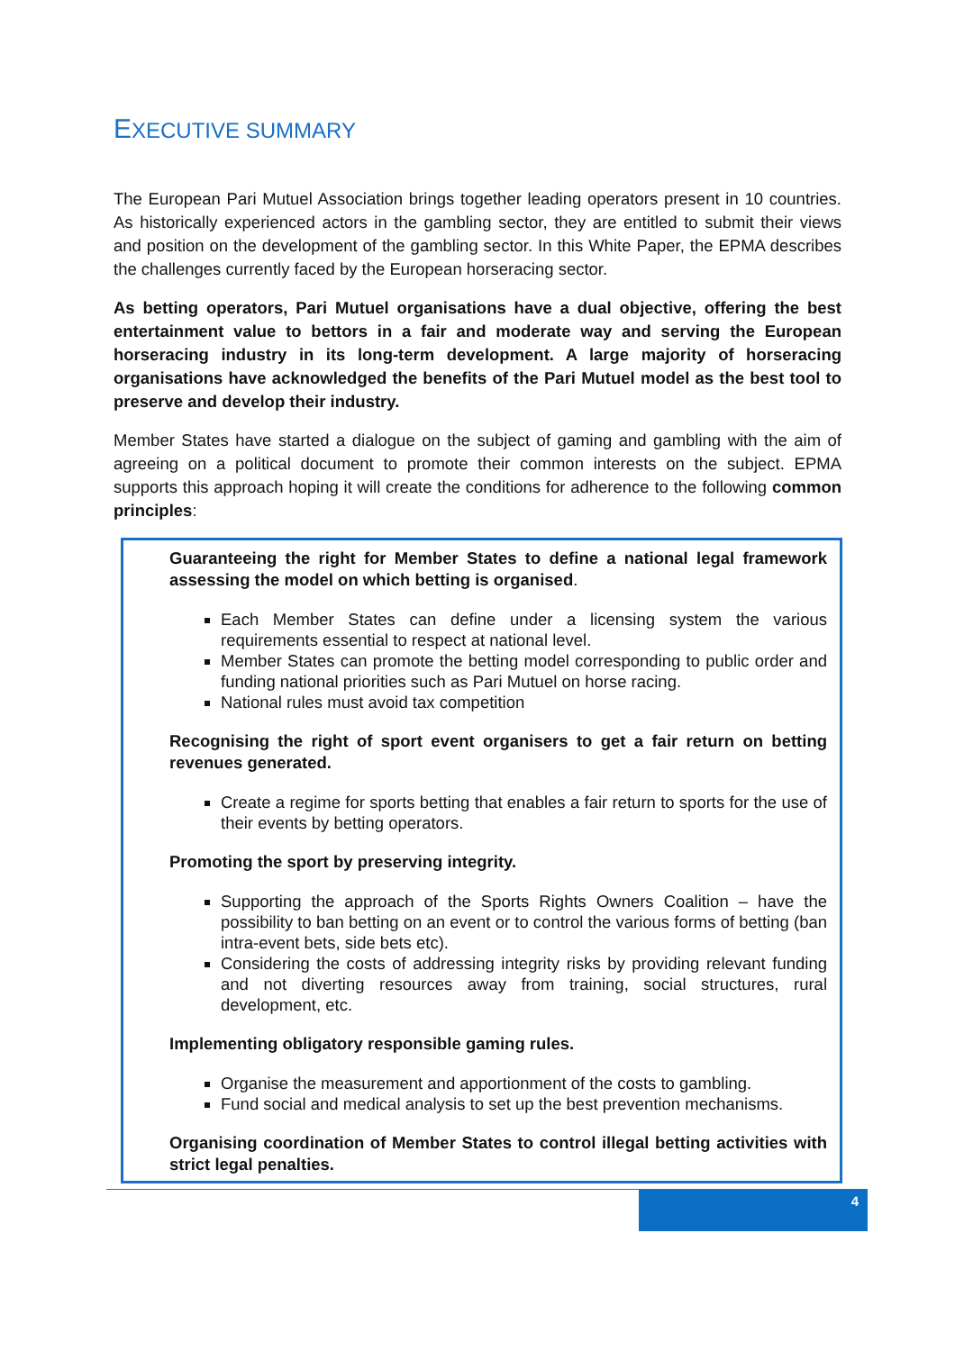EXECUTIVE SUMMARY
The European Pari Mutuel Association brings together leading operators present in 10 countries. As historically experienced actors in the gambling sector, they are entitled to submit their views and position on the development of the gambling sector. In this White Paper, the EPMA describes the challenges currently faced by the European horseracing sector.
As betting operators, Pari Mutuel organisations have a dual objective, offering the best entertainment value to bettors in a fair and moderate way and serving the European horseracing industry in its long-term development. A large majority of horseracing organisations have acknowledged the benefits of the Pari Mutuel model as the best tool to preserve and develop their industry.
Member States have started a dialogue on the subject of gaming and gambling with the aim of agreeing on a political document to promote their common interests on the subject. EPMA supports this approach hoping it will create the conditions for adherence to the following common principles:
Guaranteeing the right for Member States to define a national legal framework assessing the model on which betting is organised.
Each Member States can define under a licensing system the various requirements essential to respect at national level.
Member States can promote the betting model corresponding to public order and funding national priorities such as Pari Mutuel on horse racing.
National rules must avoid tax competition
Recognising the right of sport event organisers to get a fair return on betting revenues generated.
Create a regime for sports betting that enables a fair return to sports for the use of their events by betting operators.
Promoting the sport by preserving integrity.
Supporting the approach of the Sports Rights Owners Coalition – have the possibility to ban betting on an event or to control the various forms of betting (ban intra-event bets, side bets etc).
Considering the costs of addressing integrity risks by providing relevant funding and not diverting resources away from training, social structures, rural development, etc.
Implementing obligatory responsible gaming rules.
Organise the measurement and apportionment of the costs to gambling.
Fund social and medical analysis to set up the best prevention mechanisms.
Organising coordination of Member States to control illegal betting activities with strict legal penalties.
4